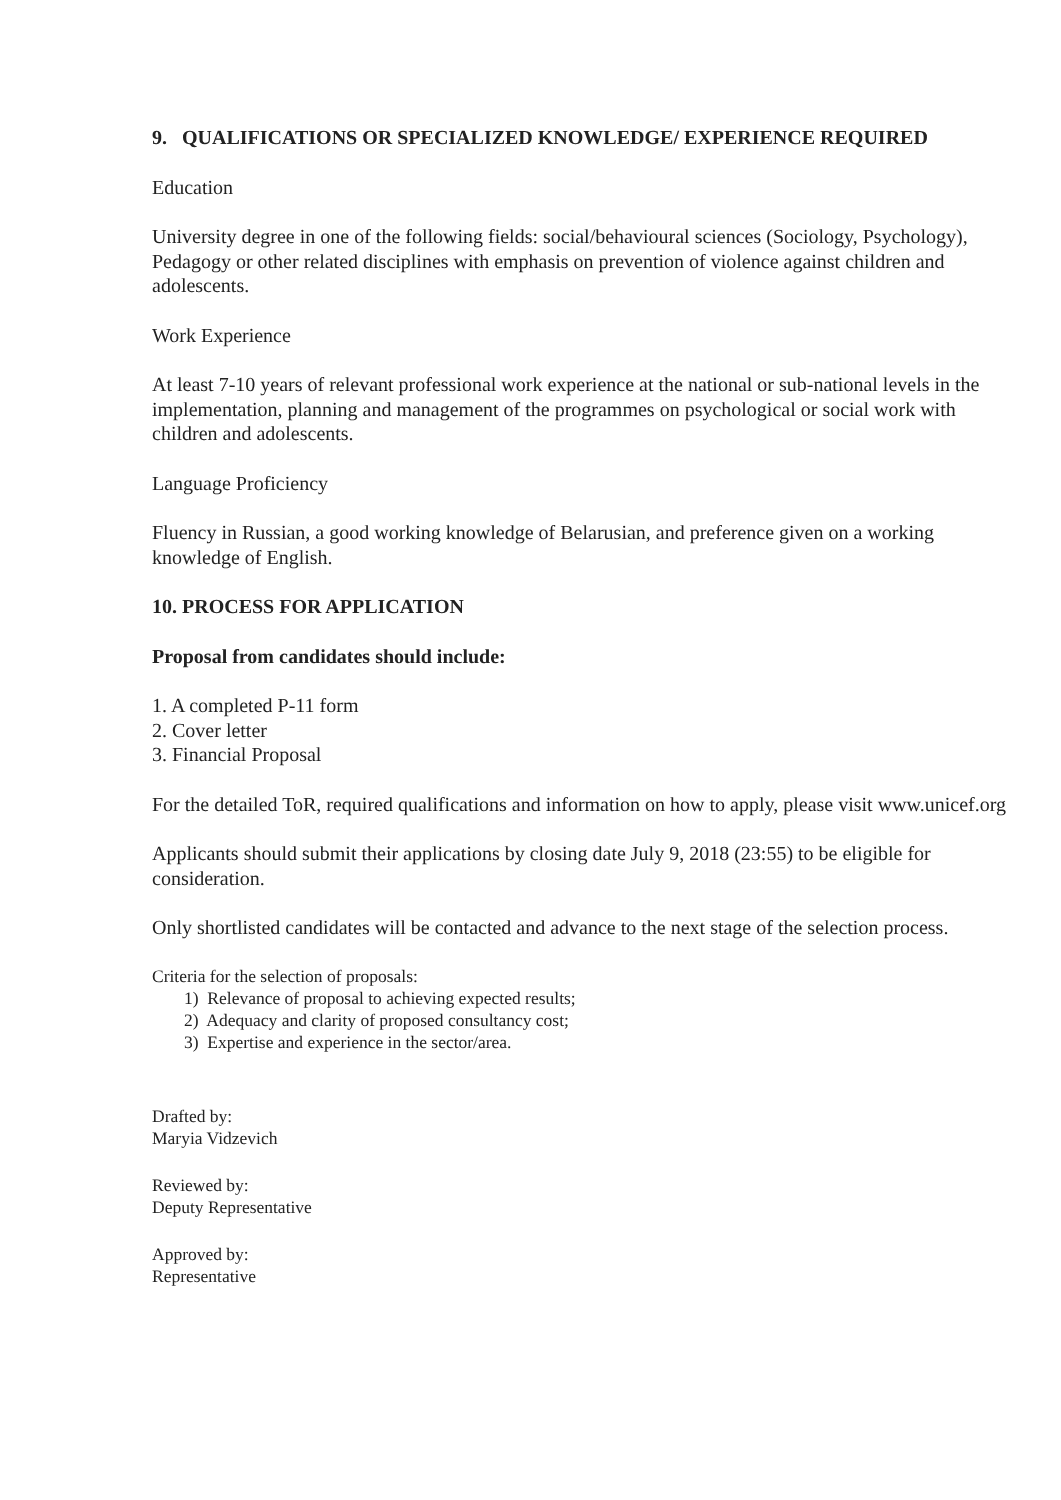9. QUALIFICATIONS OR SPECIALIZED KNOWLEDGE/ EXPERIENCE REQUIRED
Education
University degree in one of the following fields: social/behavioural sciences (Sociology, Psychology), Pedagogy or other related disciplines with emphasis on prevention of violence against children and adolescents.
Work Experience
At least 7-10 years of relevant professional work experience at the national or sub-national levels in the implementation, planning and management of the programmes on psychological or social work with children and adolescents.
Language Proficiency
Fluency in Russian, a good working knowledge of Belarusian, and preference given on a working knowledge of English.
10. PROCESS FOR APPLICATION
Proposal from candidates should include:
1. A completed P-11 form
2. Cover letter
3. Financial Proposal
For the detailed ToR, required qualifications and information on how to apply, please visit www.unicef.org
Applicants should submit their applications by closing date July 9, 2018 (23:55) to be eligible for consideration.
Only shortlisted candidates will be contacted and advance to the next stage of the selection process.
Criteria for the selection of proposals:
1) Relevance of proposal to achieving expected results;
2) Adequacy and clarity of proposed consultancy cost;
3) Expertise and experience in the sector/area.
Drafted by:
Maryia Vidzevich
Reviewed by:
Deputy Representative
Approved by:
Representative